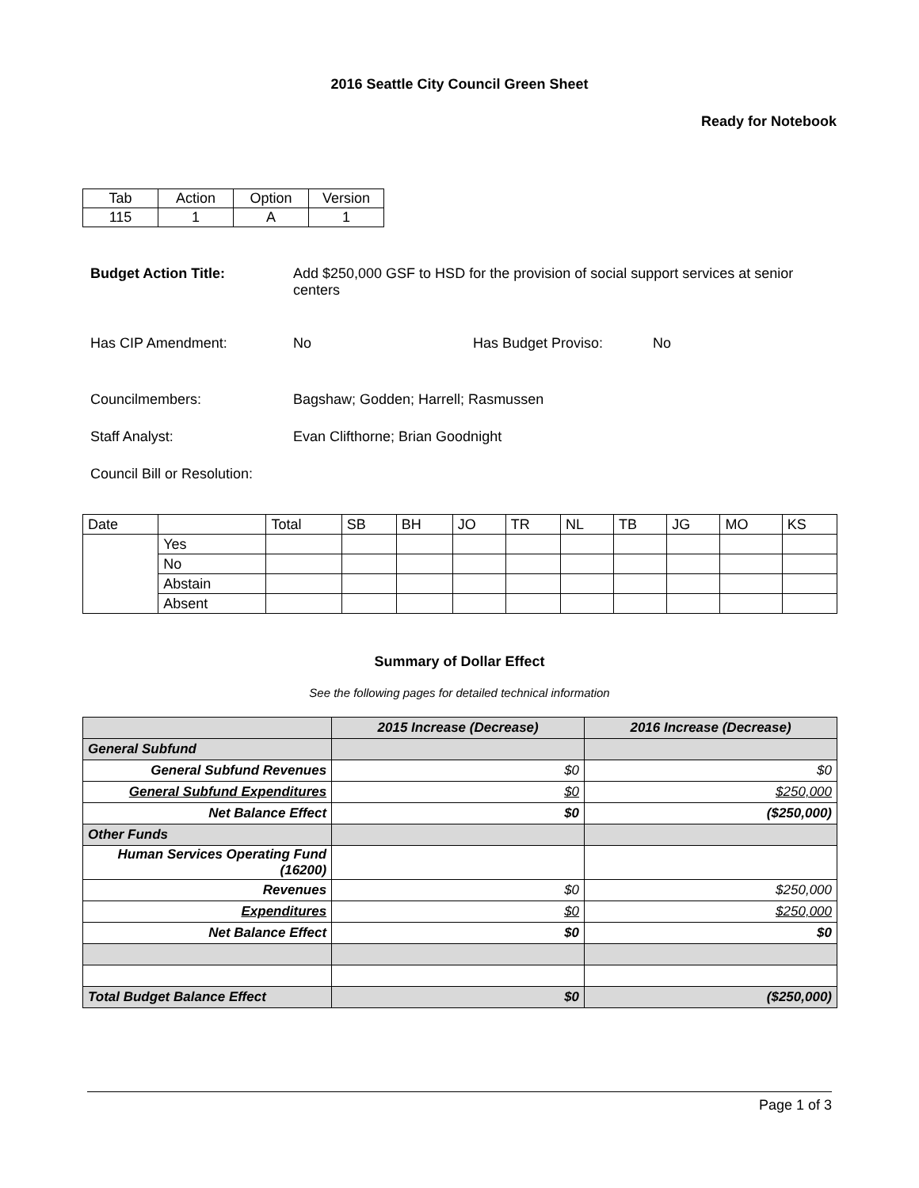2016 Seattle City Council Green Sheet
Ready for Notebook
| Tab | Action | Option | Version |
| 115 | 1 | A | 1 |
Budget Action Title: Add $250,000 GSF to HSD for the provision of social support services at senior centers
Has CIP Amendment: No Has Budget Proviso: No
Councilmembers: Bagshaw; Godden; Harrell; Rasmussen
Staff Analyst: Evan Clifthorne; Brian Goodnight
Council Bill or Resolution:
| Date | | Total | SB | BH | JO | TR | NL | TB | JG | MO | KS |
| | Yes | | | | | | | | | | |
| | No | | | | | | | | | | |
| | Abstain | | | | | | | | | | |
| | Absent | | | | | | | | | | |
Summary of Dollar Effect
See the following pages for detailed technical information
| | 2015 Increase (Decrease) | 2016 Increase (Decrease) |
| General Subfund | | |
| General Subfund Revenues | $0 | $0 |
| General Subfund Expenditures | $0 | $250,000 |
| Net Balance Effect | $0 | ($250,000) |
| Other Funds | | |
| Human Services Operating Fund (16200) | | |
| Revenues | $0 | $250,000 |
| Expenditures | $0 | $250,000 |
| Net Balance Effect | $0 | $0 |
| Total Budget Balance Effect | $0 | ($250,000) |
Page 1 of 3